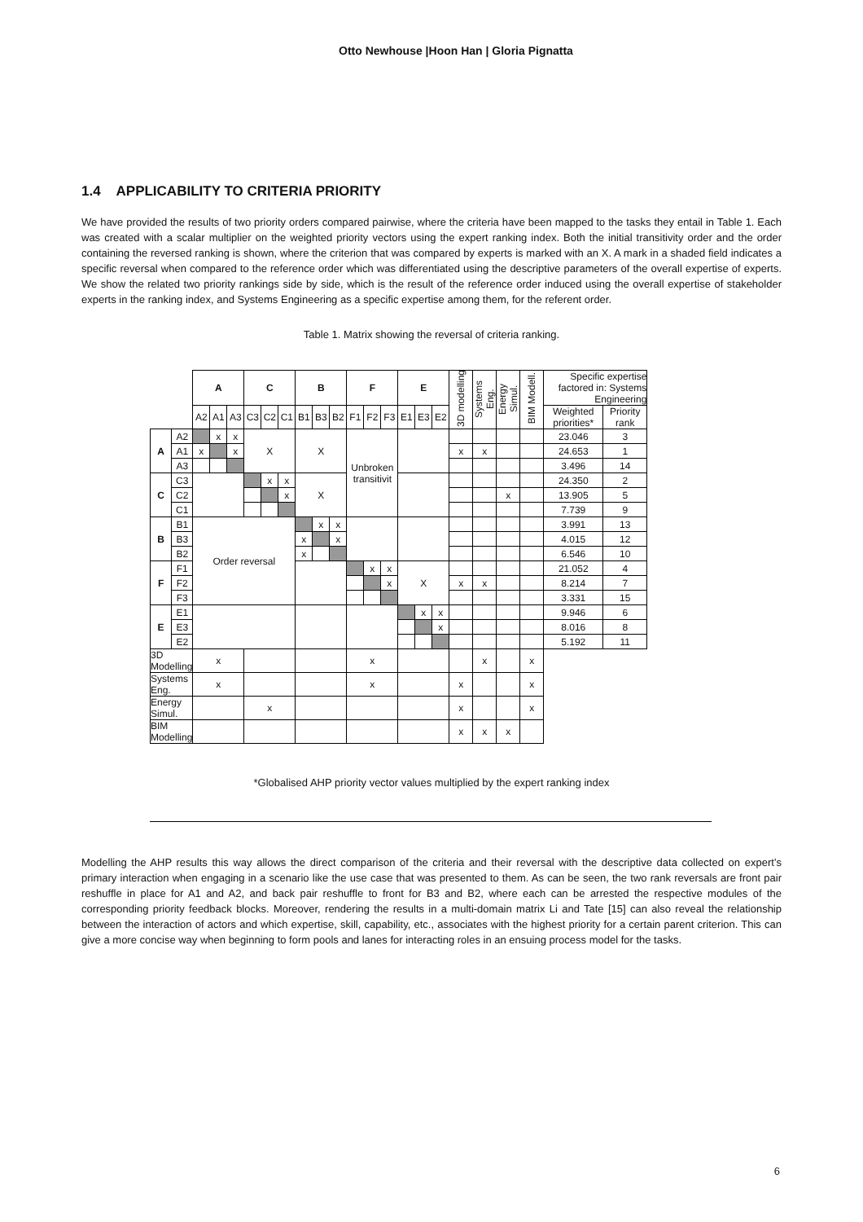Otto Newhouse |Hoon Han | Gloria Pignatta
1.4 APPLICABILITY TO CRITERIA PRIORITY
We have provided the results of two priority orders compared pairwise, where the criteria have been mapped to the tasks they entail in Table 1. Each was created with a scalar multiplier on the weighted priority vectors using the expert ranking index. Both the initial transitivity order and the order containing the reversed ranking is shown, where the criterion that was compared by experts is marked with an X. A mark in a shaded field indicates a specific reversal when compared to the reference order which was differentiated using the descriptive parameters of the overall expertise of experts. We show the related two priority rankings side by side, which is the result of the reference order induced using the overall expertise of stakeholder experts in the ranking index, and Systems Engineering as a specific expertise among them, for the referent order.
Table 1. Matrix showing the reversal of criteria ranking.
| | | A | | | C | | | B | | | F | | | E | | | 3D modelling | Systems Eng. | Energy Simul. | BIM Modell. | Specific expertise factored in: Systems Engineering | |
| | | A2 | A1 | A3 | C3 | C2 | C1 | B1 | B3 | B2 | F1 | F2 | F3 | E1 | E3 | E2 | | | | | Weighted priorities* | Priority rank |
| A | A2 | | x | x | X | | | X | | | Unbroken transitivit | | | | | | | | | | 23.046 | 3 |
| | A1 | x | | x | | | | | | | | | | | | | x | x | | | 24.653 | 1 |
| | A3 | | | | | | | | | | | | | | | | | | | | 3.496 | 14 |
| C | C3 | | | | | x | x | X | | | | | | | | | | | | | 24.350 | 2 |
| | C2 | | | | | | x | | | | | | | | | | | | x | | 13.905 | 5 |
| | C1 | | | | | | | | | | | | | | | | | | | | 7.739 | 9 |
| B | B1 | Order reversal | | | | | | | x | x | | | | | | | | | | | 3.991 | 13 |
| | B3 | | | | | | | x | | x | | | | | | | | | | | 4.015 | 12 |
| | B2 | | | | | | | x | | | | | | | | | | | | | 6.546 | 10 |
| F | F1 | | | | | | | | | | | x | x | X | | | | | | | 21.052 | 4 |
| | F2 | | | | | | | | | | | | x | | | | x | x | | | 8.214 | 7 |
| | F3 | | | | | | | | | | | | | | | | | | | | 3.331 | 15 |
| E | E1 | | | | | | | | | | | | | | x | x | | | | | 9.946 | 6 |
| | E3 | | | | | | | | | | | | | | | x | | | | | 8.016 | 8 |
| | E2 | | | | | | | | | | | | | | | | | | | | 5.192 | 11 |
| 3D Modelling | | x | | | | | | | | | x | | | | | | | x | | x | | |
| Systems Eng. | | x | | | | | | | | | x | | | | | | x | | | x | | |
| Energy Simul. | | | | | x | | | | | | | | | | | | x | | | x | | |
| BIM Modelling | | | | | | | | | | | | | | | | | x | x | x | | | |
*Globalised AHP priority vector values multiplied by the expert ranking index
Modelling the AHP results this way allows the direct comparison of the criteria and their reversal with the descriptive data collected on expert’s primary interaction when engaging in a scenario like the use case that was presented to them. As can be seen, the two rank reversals are front pair reshuffle in place for A1 and A2, and back pair reshuffle to front for B3 and B2, where each can be arrested the respective modules of the corresponding priority feedback blocks. Moreover, rendering the results in a multi-domain matrix Li and Tate [15] can also reveal the relationship between the interaction of actors and which expertise, skill, capability, etc., associates with the highest priority for a certain parent criterion. This can give a more concise way when beginning to form pools and lanes for interacting roles in an ensuing process model for the tasks.
6